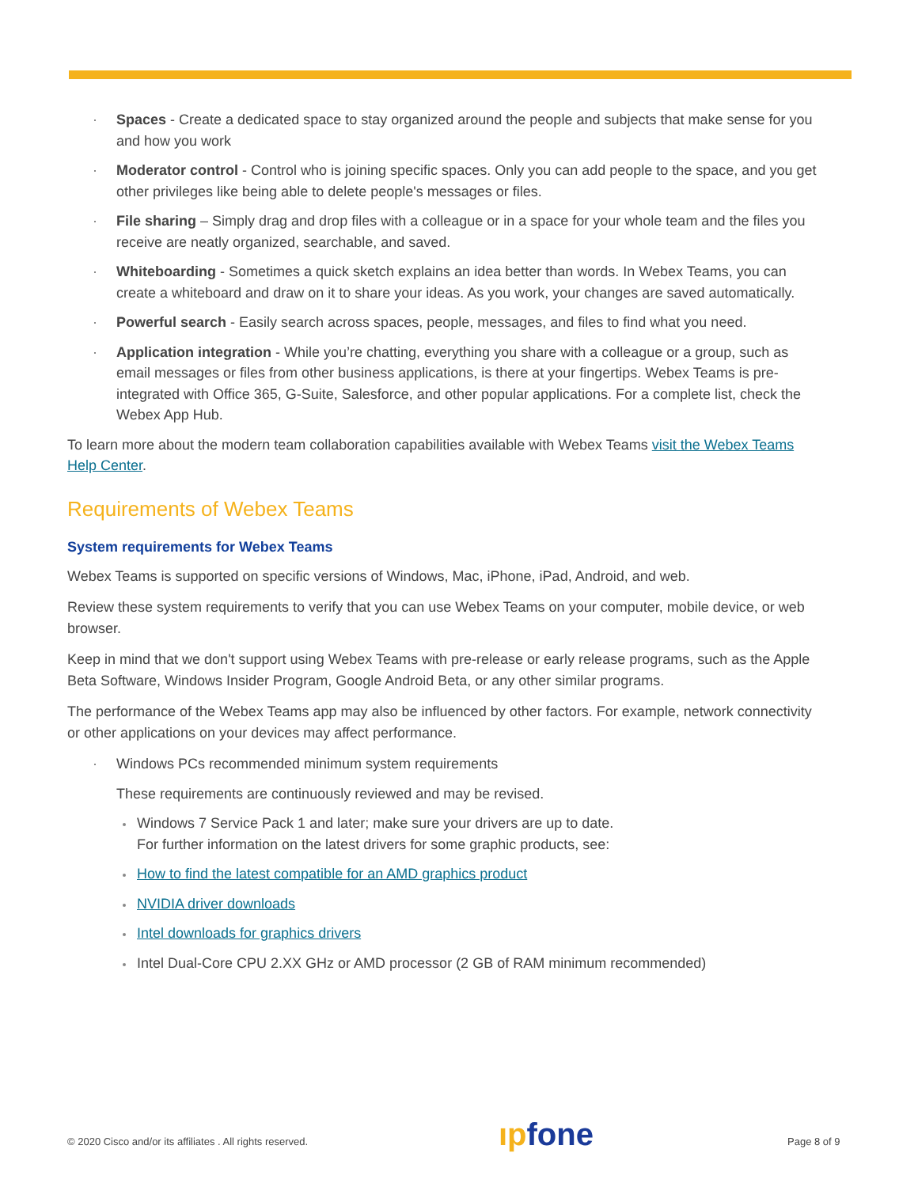Spaces - Create a dedicated space to stay organized around the people and subjects that make sense for you and how you work
Moderator control - Control who is joining specific spaces. Only you can add people to the space, and you get other privileges like being able to delete people's messages or files.
File sharing – Simply drag and drop files with a colleague or in a space for your whole team and the files you receive are neatly organized, searchable, and saved.
Whiteboarding - Sometimes a quick sketch explains an idea better than words. In Webex Teams, you can create a whiteboard and draw on it to share your ideas. As you work, your changes are saved automatically.
Powerful search - Easily search across spaces, people, messages, and files to find what you need.
Application integration - While you’re chatting, everything you share with a colleague or a group, such as email messages or files from other business applications, is there at your fingertips. Webex Teams is pre-integrated with Office 365, G-Suite, Salesforce, and other popular applications. For a complete list, check the Webex App Hub.
To learn more about the modern team collaboration capabilities available with Webex Teams visit the Webex Teams Help Center.
Requirements of Webex Teams
System requirements for Webex Teams
Webex Teams is supported on specific versions of Windows, Mac, iPhone, iPad, Android, and web.
Review these system requirements to verify that you can use Webex Teams on your computer, mobile device, or web browser.
Keep in mind that we don't support using Webex Teams with pre-release or early release programs, such as the Apple Beta Software, Windows Insider Program, Google Android Beta, or any other similar programs.
The performance of the Webex Teams app may also be influenced by other factors. For example, network connectivity or other applications on your devices may affect performance.
Windows PCs recommended minimum system requirements
These requirements are continuously reviewed and may be revised.
Windows 7 Service Pack 1 and later; make sure your drivers are up to date.
For further information on the latest drivers for some graphic products, see:
How to find the latest compatible for an AMD graphics product
NVIDIA driver downloads
Intel downloads for graphics drivers
Intel Dual-Core CPU 2.XX GHz or AMD processor (2 GB of RAM minimum recommended)
© 2020 Cisco and/or its affiliates . All rights reserved.
ıpfone Page 8 of 9